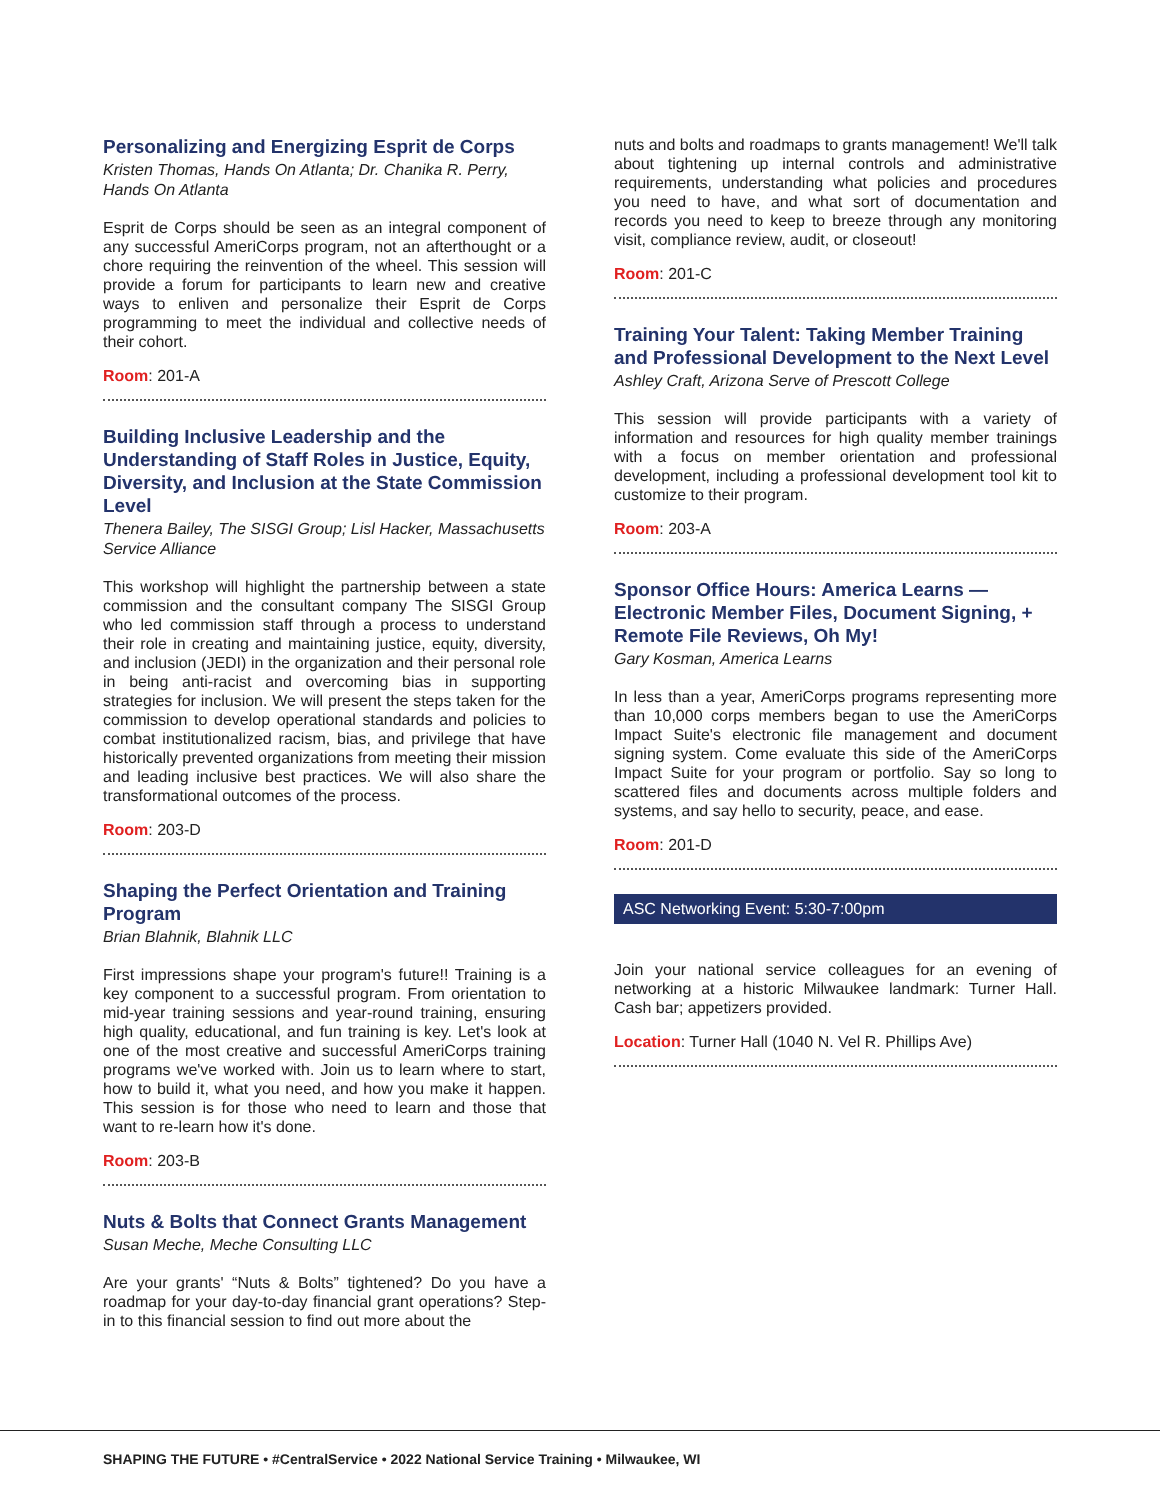Personalizing and Energizing Esprit de Corps
Kristen Thomas, Hands On Atlanta; Dr. Chanika R. Perry, Hands On Atlanta
Esprit de Corps should be seen as an integral component of any successful AmeriCorps program, not an afterthought or a chore requiring the reinvention of the wheel. This session will provide a forum for participants to learn new and creative ways to enliven and personalize their Esprit de Corps programming to meet the individual and collective needs of their cohort.
Room: 201-A
Building Inclusive Leadership and the Understanding of Staff Roles in Justice, Equity, Diversity, and Inclusion at the State Commission Level
Thenera Bailey, The SISGI Group; Lisl Hacker, Massachusetts Service Alliance
This workshop will highlight the partnership between a state commission and the consultant company The SISGI Group who led commission staff through a process to understand their role in creating and maintaining justice, equity, diversity, and inclusion (JEDI) in the organization and their personal role in being anti-racist and overcoming bias in supporting strategies for inclusion. We will present the steps taken for the commission to develop operational standards and policies to combat institutionalized racism, bias, and privilege that have historically prevented organizations from meeting their mission and leading inclusive best practices. We will also share the transformational outcomes of the process.
Room: 203-D
Shaping the Perfect Orientation and Training Program
Brian Blahnik, Blahnik LLC
First impressions shape your program's future!! Training is a key component to a successful program. From orientation to mid-year training sessions and year-round training, ensuring high quality, educational, and fun training is key. Let's look at one of the most creative and successful AmeriCorps training programs we've worked with. Join us to learn where to start, how to build it, what you need, and how you make it happen. This session is for those who need to learn and those that want to re-learn how it's done.
Room: 203-B
Nuts & Bolts that Connect Grants Management
Susan Meche, Meche Consulting LLC
Are your grants' “Nuts & Bolts” tightened? Do you have a roadmap for your day-to-day financial grant operations? Step-in to this financial session to find out more about the
nuts and bolts and roadmaps to grants management! We'll talk about tightening up internal controls and administrative requirements, understanding what policies and procedures you need to have, and what sort of documentation and records you need to keep to breeze through any monitoring visit, compliance review, audit, or closeout!
Room: 201-C
Training Your Talent: Taking Member Training and Professional Development to the Next Level
Ashley Craft, Arizona Serve of Prescott College
This session will provide participants with a variety of information and resources for high quality member trainings with a focus on member orientation and professional development, including a professional development tool kit to customize to their program.
Room: 203-A
Sponsor Office Hours: America Learns — Electronic Member Files, Document Signing, + Remote File Reviews, Oh My!
Gary Kosman, America Learns
In less than a year, AmeriCorps programs representing more than 10,000 corps members began to use the AmeriCorps Impact Suite's electronic file management and document signing system. Come evaluate this side of the AmeriCorps Impact Suite for your program or portfolio. Say so long to scattered files and documents across multiple folders and systems, and say hello to security, peace, and ease.
Room: 201-D
ASC Networking Event: 5:30-7:00pm
Join your national service colleagues for an evening of networking at a historic Milwaukee landmark: Turner Hall. Cash bar; appetizers provided.
Location: Turner Hall (1040 N. Vel R. Phillips Ave)
SHAPING THE FUTURE • #CentralService • 2022 National Service Training • Milwaukee, WI